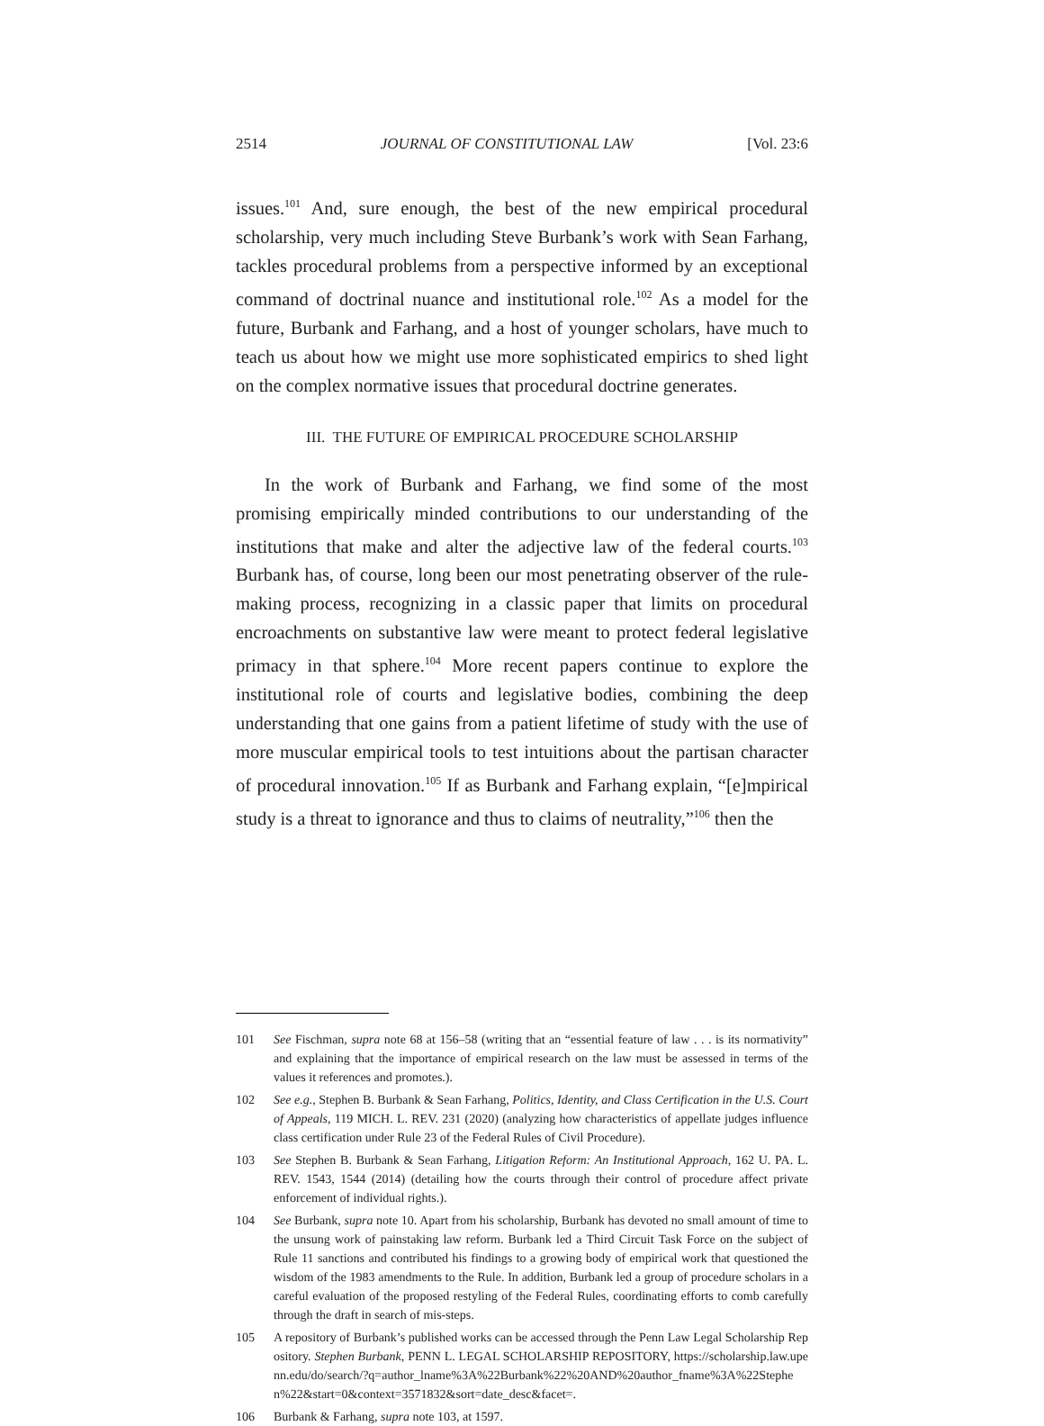2514 JOURNAL OF CONSTITUTIONAL LAW [Vol. 23:6
issues.<sup>101</sup> And, sure enough, the best of the new empirical procedural scholarship, very much including Steve Burbank’s work with Sean Farhang, tackles procedural problems from a perspective informed by an exceptional command of doctrinal nuance and institutional role.<sup>102</sup> As a model for the future, Burbank and Farhang, and a host of younger scholars, have much to teach us about how we might use more sophisticated empirics to shed light on the complex normative issues that procedural doctrine generates.
III. THE FUTURE OF EMPIRICAL PROCEDURE SCHOLARSHIP
In the work of Burbank and Farhang, we find some of the most promising empirically minded contributions to our understanding of the institutions that make and alter the adjective law of the federal courts.<sup>103</sup> Burbank has, of course, long been our most penetrating observer of the rule-making process, recognizing in a classic paper that limits on procedural encroachments on substantive law were meant to protect federal legislative primacy in that sphere.<sup>104</sup> More recent papers continue to explore the institutional role of courts and legislative bodies, combining the deep understanding that one gains from a patient lifetime of study with the use of more muscular empirical tools to test intuitions about the partisan character of procedural innovation.<sup>105</sup> If as Burbank and Farhang explain, “[e]mpirical study is a threat to ignorance and thus to claims of neutrality,”<sup>106</sup> then the
101 See Fischman, supra note 68 at 156–58 (writing that an “essential feature of law . . . is its normativity” and explaining that the importance of empirical research on the law must be assessed in terms of the values it references and promotes.).
102 See e.g., Stephen B. Burbank & Sean Farhang, Politics, Identity, and Class Certification in the U.S. Court of Appeals, 119 MICH. L. REV. 231 (2020) (analyzing how characteristics of appellate judges influence class certification under Rule 23 of the Federal Rules of Civil Procedure).
103 See Stephen B. Burbank & Sean Farhang, Litigation Reform: An Institutional Approach, 162 U. PA. L. REV. 1543, 1544 (2014) (detailing how the courts through their control of procedure affect private enforcement of individual rights.).
104 See Burbank, supra note 10. Apart from his scholarship, Burbank has devoted no small amount of time to the unsung work of painstaking law reform. Burbank led a Third Circuit Task Force on the subject of Rule 11 sanctions and contributed his findings to a growing body of empirical work that questioned the wisdom of the 1983 amendments to the Rule. In addition, Burbank led a group of procedure scholars in a careful evaluation of the proposed restyling of the Federal Rules, coordinating efforts to comb carefully through the draft in search of mis-steps.
105 A repository of Burbank’s published works can be accessed through the Penn Law Legal Scholarship Repository. Stephen Burbank, PENN L. LEGAL SCHOLARSHIP REPOSITORY, https://scholarship.law.upenn.edu/do/search/?q=author_lname%3A%22Burbank%22%20AND%20author_fname%3A%22Stephen%22&start=0&context=3571832&sort=date_desc&facet=.
106 Burbank & Farhang, supra note 103, at 1597.